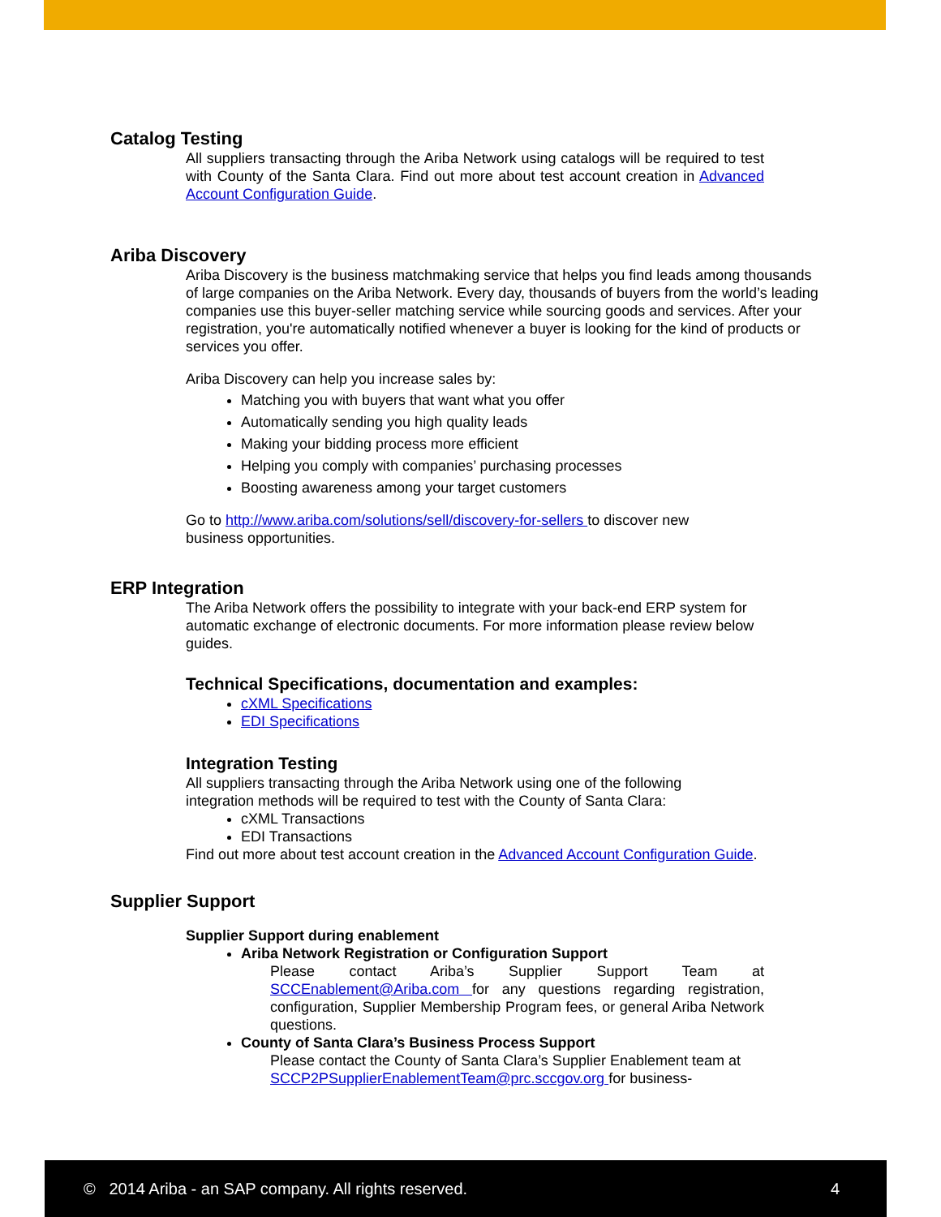Catalog Testing
All suppliers transacting through the Ariba Network using catalogs will be required to test with County of the Santa Clara. Find out more about test account creation in Advanced Account Configuration Guide.
Ariba Discovery
Ariba Discovery is the business matchmaking service that helps you find leads among thousands of large companies on the Ariba Network. Every day, thousands of buyers from the world’s leading companies use this buyer-seller matching service while sourcing goods and services. After your registration, you're automatically notified whenever a buyer is looking for the kind of products or services you offer.
Ariba Discovery can help you increase sales by:
Matching you with buyers that want what you offer
Automatically sending you high quality leads
Making your bidding process more efficient
Helping you comply with companies’ purchasing processes
Boosting awareness among your target customers
Go to http://www.ariba.com/solutions/sell/discovery-for-sellers to discover new business opportunities.
ERP Integration
The Ariba Network offers the possibility to integrate with your back-end ERP system for automatic exchange of electronic documents. For more information please review below guides.
Technical Specifications, documentation and examples:
cXML Specifications
EDI Specifications
Integration Testing
All suppliers transacting through the Ariba Network using one of the following integration methods will be required to test with the County of Santa Clara:
cXML Transactions
EDI Transactions
Find out more about test account creation in the Advanced Account Configuration Guide.
Supplier Support
Supplier Support during enablement
Ariba Network Registration or Configuration Support
Please contact Ariba’s Supplier Support Team at SCCEnablement@Ariba.com for any questions regarding registration, configuration, Supplier Membership Program fees, or general Ariba Network questions.
County of Santa Clara’s Business Process Support
Please contact the County of Santa Clara’s Supplier Enablement team at SCCP2PSupplierEnablementTeam@prc.sccgov.org for business-
© 2014 Ariba - an SAP company. All rights reserved. 4